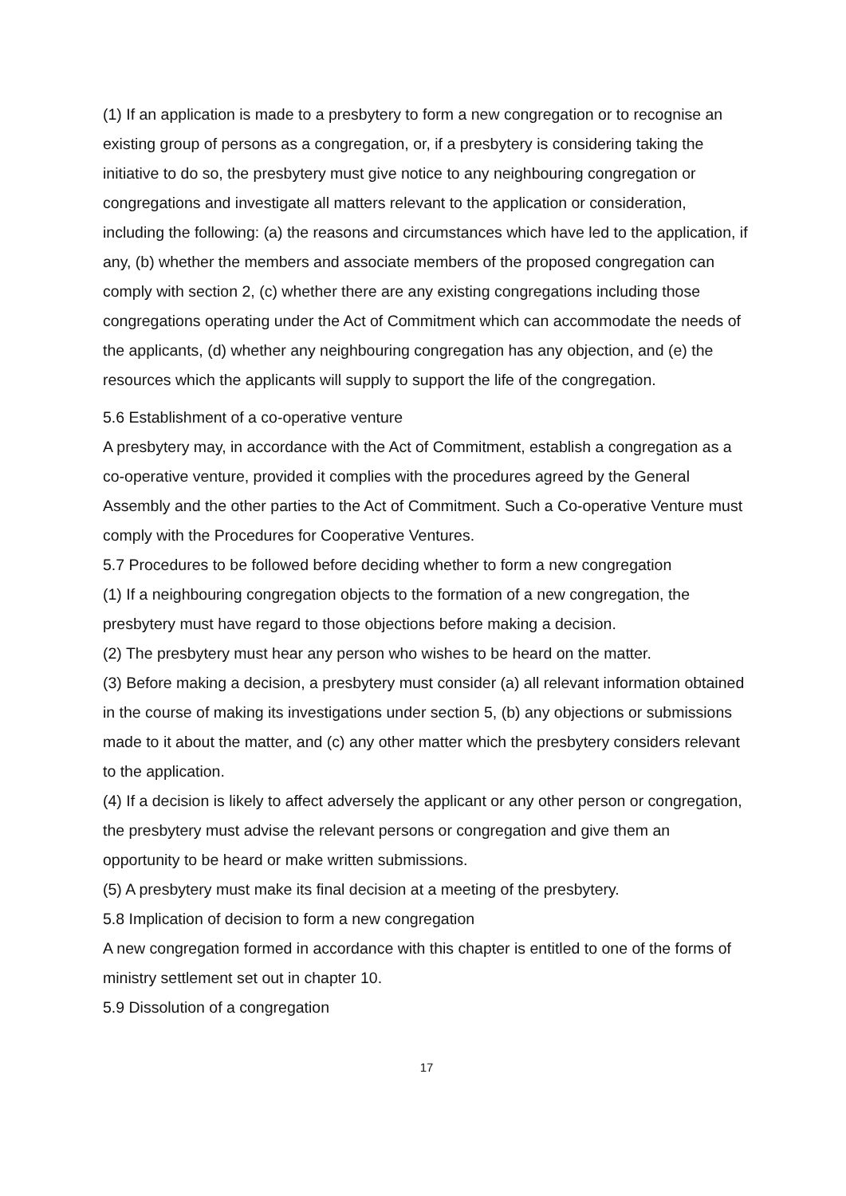(1) If an application is made to a presbytery to form a new congregation or to recognise an existing group of persons as a congregation, or, if a presbytery is considering taking the initiative to do so, the presbytery must give notice to any neighbouring congregation or congregations and investigate all matters relevant to the application or consideration, including the following: (a) the reasons and circumstances which have led to the application, if any, (b) whether the members and associate members of the proposed congregation can comply with section 2, (c) whether there are any existing congregations including those congregations operating under the Act of Commitment which can accommodate the needs of the applicants, (d) whether any neighbouring congregation has any objection, and (e) the resources which the applicants will supply to support the life of the congregation.
5.6 Establishment of a co-operative venture
A presbytery may, in accordance with the Act of Commitment, establish a congregation as a co-operative venture, provided it complies with the procedures agreed by the General Assembly and the other parties to the Act of Commitment. Such a Co-operative Venture must comply with the Procedures for Cooperative Ventures.
5.7 Procedures to be followed before deciding whether to form a new congregation
(1) If a neighbouring congregation objects to the formation of a new congregation, the presbytery must have regard to those objections before making a decision.
(2) The presbytery must hear any person who wishes to be heard on the matter.
(3) Before making a decision, a presbytery must consider (a) all relevant information obtained in the course of making its investigations under section 5, (b) any objections or submissions made to it about the matter, and (c) any other matter which the presbytery considers relevant to the application.
(4) If a decision is likely to affect adversely the applicant or any other person or congregation, the presbytery must advise the relevant persons or congregation and give them an opportunity to be heard or make written submissions.
(5) A presbytery must make its final decision at a meeting of the presbytery.
5.8 Implication of decision to form a new congregation
A new congregation formed in accordance with this chapter is entitled to one of the forms of ministry settlement set out in chapter 10.
5.9 Dissolution of a congregation
17